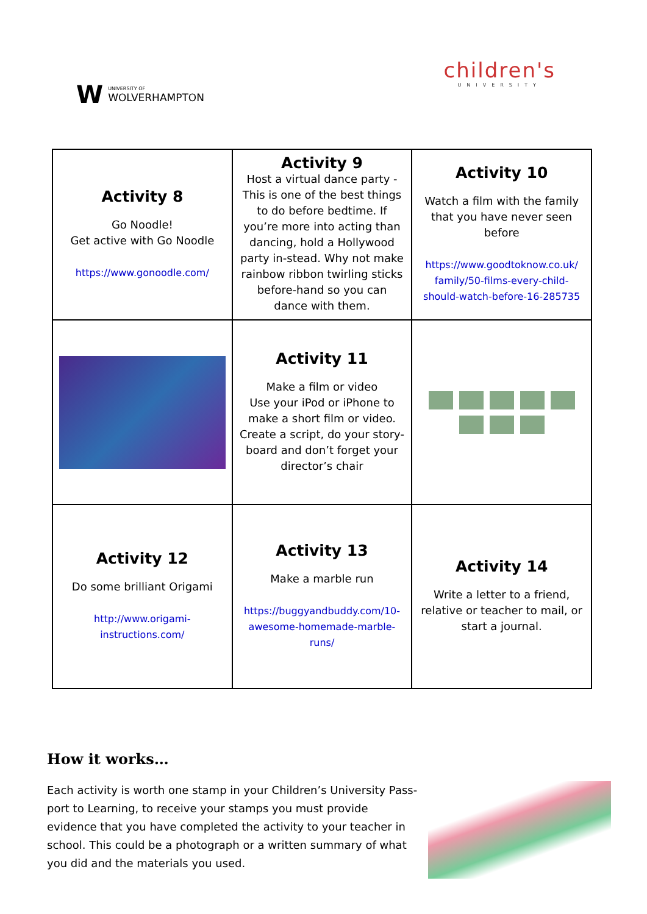W
UNIVERSITY OF
WOLVERHAMPTON
children's
UNIVERSITY
| Activity 8 Go Noodle! Get active with Go Noodle https://www.gonoodle.com/ | Activity 9 Host a virtual dance party - This is one of the best things to do before bedtime. If you’re more into acting than dancing, hold a Hollywood party in-stead. Why not make rainbow ribbon twirling sticks before-hand so you can dance with them. | Activity 10 Watch a film with the family that you have never seen before https://www.goodtoknow.co.uk/ family/50-films-every-child-should-watch-before-16-285735 |
| | Activity 11 Make a film or video Use your iPod or iPhone to make a short film or video. Create a script, do your story-board and don’t forget your director’s chair | |
| Activity 12 Do some brilliant Origami http://www.origami-instructions.com/ | Activity 13 Make a marble run https://buggyandbuddy.com/10-awesome-homemade-marble-runs/ | Activity 14 Write a letter to a friend, relative or teacher to mail, or start a journal. |
How it works…
Each activity is worth one stamp in your Children’s University Pass-port to Learning, to receive your stamps you must provide evidence that you have completed the activity to your teacher in school. This could be a photograph or a written summary of what you did and the materials you used.